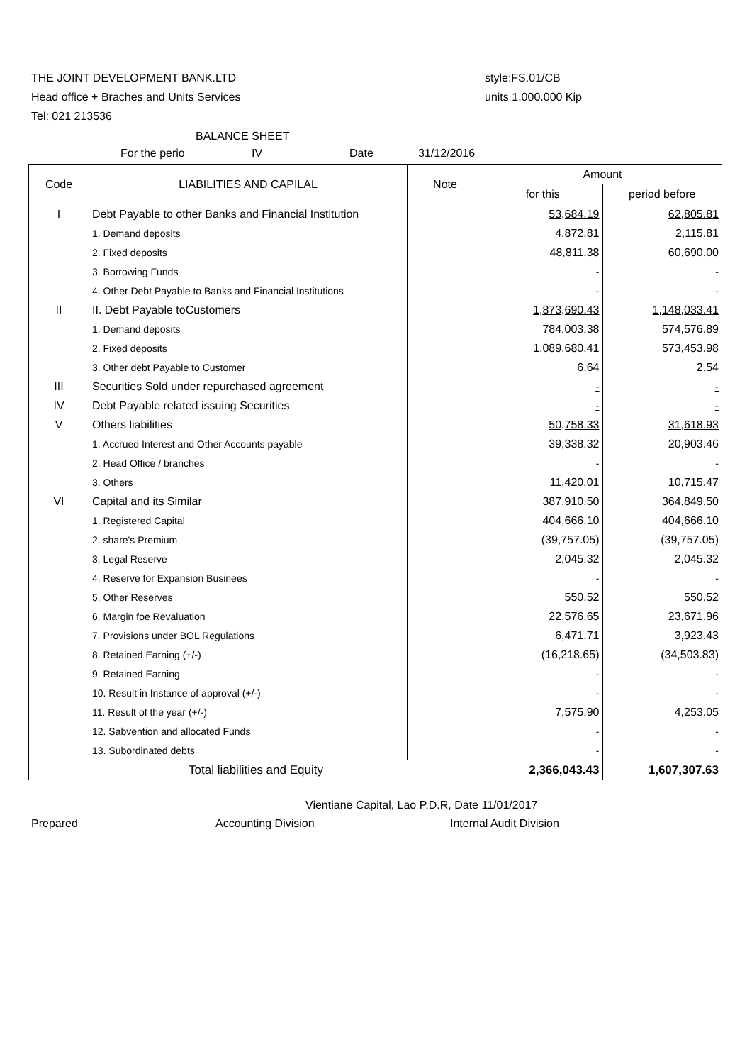THE JOINT DEVELOPMENT BANK.LTD
Head office + Braches and Units Services
Tel: 021 213536
style:FS.01/CB
units 1.000.000 Kip
BALANCE SHEET
For the perio IV Date 31/12/2016
| Code | LIABILITIES AND CAPILAL | Note | Amount | |
| --- | --- | --- | --- | --- |
| | | | for this | period before |
| I | Debt Payable to other Banks and Financial Institution | | 53,684.19 | 62,805.81 |
| | 1. Demand deposits | | 4,872.81 | 2,115.81 |
| | 2. Fixed deposits | | 48,811.38 | 60,690.00 |
| | 3. Borrowing Funds | | - | - |
| | 4. Other Debt Payable to Banks and Financial Institutions | | - | - |
| II | II. Debt Payable toCustomers | | 1,873,690.43 | 1,148,033.41 |
| | 1. Demand deposits | | 784,003.38 | 574,576.89 |
| | 2. Fixed deposits | | 1,089,680.41 | 573,453.98 |
| | 3. Other debt Payable to Customer | | 6.64 | 2.54 |
| III | Securities Sold under repurchased agreement | | - | - |
| IV | Debt Payable related issuing Securities | | - | - |
| V | Others liabilities | | 50,758.33 | 31,618.93 |
| | 1. Accrued Interest and Other Accounts payable | | 39,338.32 | 20,903.46 |
| | 2. Head Office / branches | | - | - |
| | 3. Others | | 11,420.01 | 10,715.47 |
| VI | Capital and its Similar | | 387,910.50 | 364,849.50 |
| | 1. Registered Capital | | 404,666.10 | 404,666.10 |
| | 2. share's Premium | | (39,757.05) | (39,757.05) |
| | 3. Legal Reserve | | 2,045.32 | 2,045.32 |
| | 4. Reserve for Expansion Businees | | - | - |
| | 5. Other Reserves | | 550.52 | 550.52 |
| | 6. Margin foe Revaluation | | 22,576.65 | 23,671.96 |
| | 7. Provisions under BOL Regulations | | 6,471.71 | 3,923.43 |
| | 8. Retained Earning (+/-) | | (16,218.65) | (34,503.83) |
| | 9. Retained Earning | | - | - |
| | 10. Result in Instance of approval (+/-) | | - | - |
| | 11. Result of the year (+/-) | | 7,575.90 | 4,253.05 |
| | 12. Sabvention and allocated Funds | | - | - |
| | 13. Subordinated debts | | - | - |
| Total liabilities and Equity | | | 2,366,043.43 | 1,607,307.63 |
Vientiane Capital, Lao P.D.R, Date 11/01/2017
Prepared Accounting Division Internal Audit Division